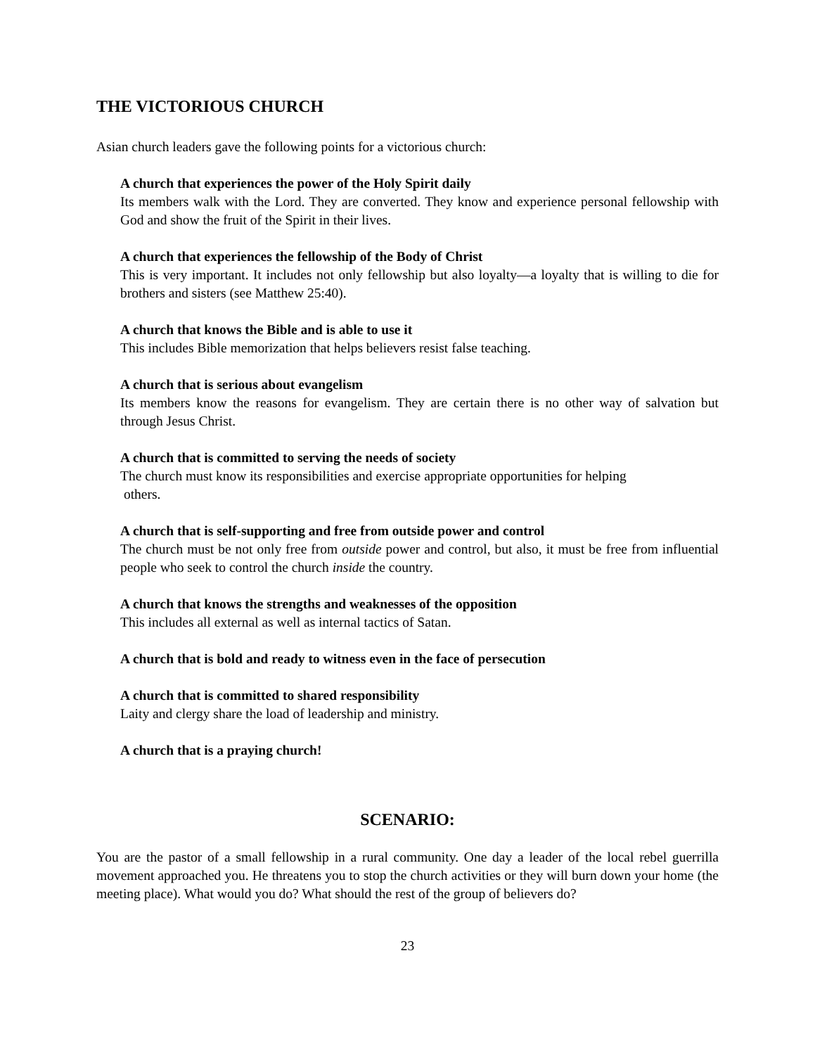THE VICTORIOUS CHURCH
Asian church leaders gave the following points for a victorious church:
A church that experiences the power of the Holy Spirit daily
Its members walk with the Lord. They are converted. They know and experience personal fellowship with God and show the fruit of the Spirit in their lives.
A church that experiences the fellowship of the Body of Christ
This is very important. It includes not only fellowship but also loyalty—a loyalty that is willing to die for brothers and sisters (see Matthew 25:40).
A church that knows the Bible and is able to use it
This includes Bible memorization that helps believers resist false teaching.
A church that is serious about evangelism
Its members know the reasons for evangelism. They are certain there is no other way of salvation but through Jesus Christ.
A church that is committed to serving the needs of society
The church must know its responsibilities and exercise appropriate opportunities for helping
others.
A church that is self-supporting and free from outside power and control
The church must be not only free from outside power and control, but also, it must be free from influential people who seek to control the church inside the country.
A church that knows the strengths and weaknesses of the opposition
This includes all external as well as internal tactics of Satan.
A church that is bold and ready to witness even in the face of persecution
A church that is committed to shared responsibility
Laity and clergy share the load of leadership and ministry.
A church that is a praying church!
SCENARIO:
You are the pastor of a small fellowship in a rural community. One day a leader of the local rebel guerrilla movement approached you. He threatens you to stop the church activities or they will burn down your home (the meeting place). What would you do? What should the rest of the group of believers do?
23